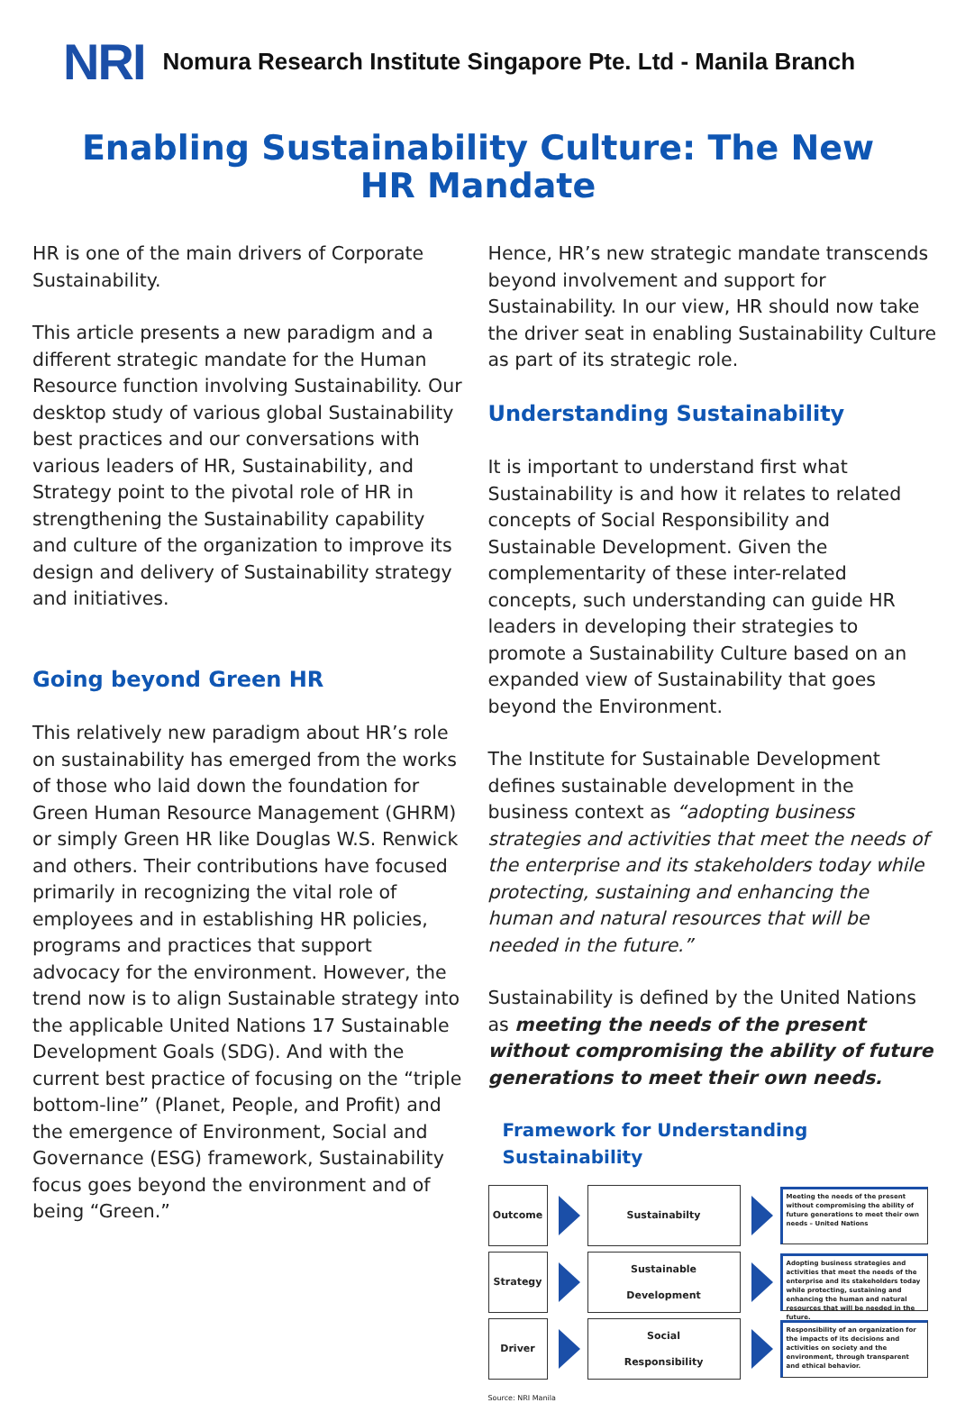NRI
Nomura Research Institute Singapore Pte. Ltd - Manila Branch
Enabling Sustainability Culture: The New HR Mandate
HR is one of the main drivers of Corporate Sustainability.
This article presents a new paradigm and a different strategic mandate for the Human Resource function involving Sustainability. Our desktop study of various global Sustainability best practices and our conversations with various leaders of HR, Sustainability, and Strategy point to the pivotal role of HR in strengthening the Sustainability capability and culture of the organization to improve its design and delivery of Sustainability strategy and initiatives.
Going beyond Green HR
This relatively new paradigm about HR’s role on sustainability has emerged from the works of those who laid down the foundation for Green Human Resource Management (GHRM) or simply Green HR like Douglas W.S. Renwick and others. Their contributions have focused primarily in recognizing the vital role of employees and in establishing HR policies, programs and practices that support advocacy for the environment. However, the trend now is to align Sustainable strategy into the applicable United Nations 17 Sustainable Development Goals (SDG). And with the current best practice of focusing on the “triple bottom-line” (Planet, People, and Profit) and the emergence of Environment, Social and Governance (ESG) framework, Sustainability focus goes beyond the environment and of being “Green.”
Hence, HR’s new strategic mandate transcends beyond involvement and support for Sustainability. In our view, HR should now take the driver seat in enabling Sustainability Culture as part of its strategic role.
Understanding Sustainability
It is important to understand first what Sustainability is and how it relates to related concepts of Social Responsibility and Sustainable Development. Given the complementarity of these inter-related concepts, such understanding can guide HR leaders in developing their strategies to promote a Sustainability Culture based on an expanded view of Sustainability that goes beyond the Environment.
The Institute for Sustainable Development defines sustainable development in the business context as “adopting business strategies and activities that meet the needs of the enterprise and its stakeholders today while protecting, sustaining and enhancing the human and natural resources that will be needed in the future.”
Sustainability is defined by the United Nations as meeting the needs of the present without compromising the ability of future generations to meet their own needs.
Framework for Understanding Sustainability
Outcome Sustainabilty
Meeting the needs of the present without compromising the ability of future generations to meet their own needs – United Nations
Strategy
Sustainable
Development
Adopting business strategies and activities that meet the needs of the enterprise and its stakeholders today while protecting, sustaining and enhancing the human and natural resources that will be needed in the future.
Driver
Social
Responsibility
Responsibility of an organization for the impacts of its decisions and activities on society and the environment, through transparent and ethical behavior.
Source: NRI Manila